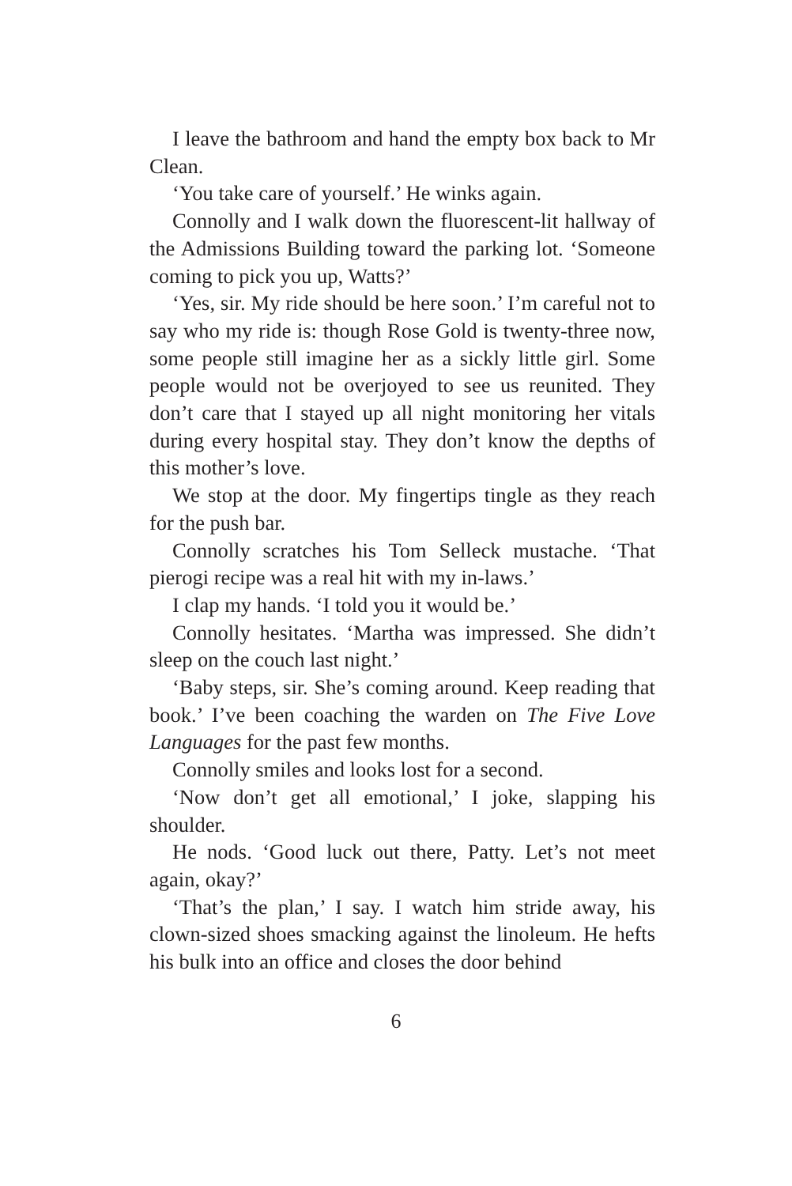I leave the bathroom and hand the empty box back to Mr Clean.
‘You take care of yourself.’ He winks again.
Connolly and I walk down the fluorescent-lit hallway of the Admissions Building toward the parking lot. ‘Some­one coming to pick you up, Watts?’
‘Yes, sir. My ride should be here soon.’ I’m careful not to say who my ride is: though Rose Gold is twenty-three now, some people still imagine her as a sickly little girl. Some people would not be overjoyed to see us reunited. They don’t care that I stayed up all night monitoring her vitals during every hospital stay. They don’t know the depths of this mother’s love.
We stop at the door. My fingertips tingle as they reach for the push bar.
Connolly scratches his Tom Selleck mustache. ‘That pierogi recipe was a real hit with my in-laws.’
I clap my hands. ‘I told you it would be.’
Connolly hesitates. ‘Martha was impressed. She didn’t sleep on the couch last night.’
‘Baby steps, sir. She’s coming around. Keep reading that book.’ I’ve been coaching the warden on The Five Love Languages for the past few months.
Connolly smiles and looks lost for a second.
‘Now don’t get all emotional,’ I joke, slapping his shoulder.
He nods. ‘Good luck out there, Patty. Let’s not meet again, okay?’
‘That’s the plan,’ I say. I watch him stride away, his clown-sized shoes smacking against the linoleum. He hefts his bulk into an office and closes the door behind
6